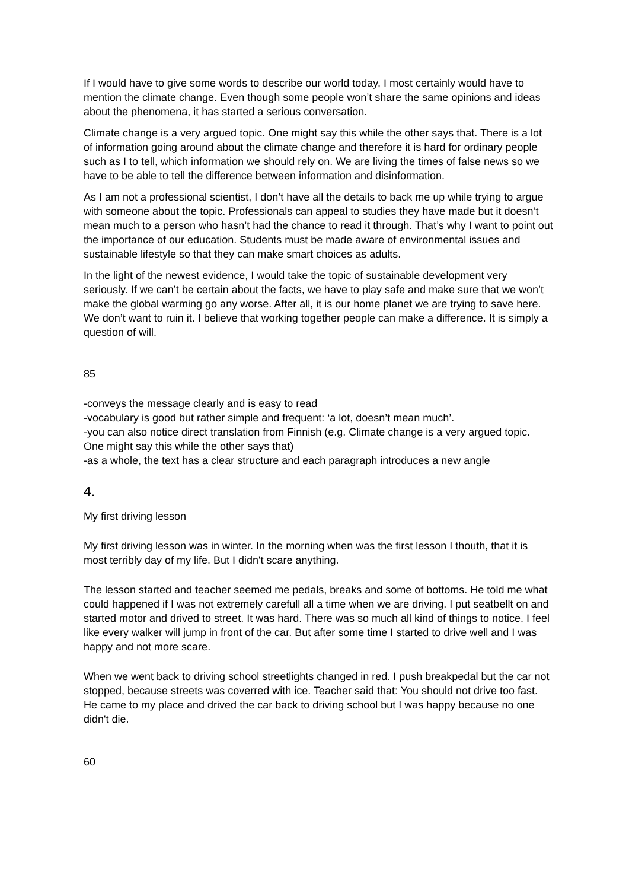If I would have to give some words to describe our world today, I most certainly would have to mention the climate change. Even though some people won’t share the same opinions and ideas about the phenomena, it has started a serious conversation.
Climate change is a very argued topic. One might say this while the other says that. There is a lot of information going around about the climate change and therefore it is hard for ordinary people such as I to tell, which information we should rely on. We are living the times of false news so we have to be able to tell the difference between information and disinformation.
As I am not a professional scientist, I don’t have all the details to back me up while trying to argue with someone about the topic. Professionals can appeal to studies they have made but it doesn’t mean much to a person who hasn’t had the chance to read it through. That’s why I want to point out the importance of our education. Students must be made aware of environmental issues and sustainable lifestyle so that they can make smart choices as adults.
In the light of the newest evidence, I would take the topic of sustainable development very seriously. If we can’t be certain about the facts, we have to play safe and make sure that we won’t make the global warming go any worse. After all, it is our home planet we are trying to save here. We don’t want to ruin it. I believe that working together people can make a difference. It is simply a question of will.
85
-conveys the message clearly and is easy to read
-vocabulary is good but rather simple and frequent: ‘a lot, doesn’t mean much’.
-you can also notice direct translation from Finnish (e.g. Climate change is a very argued topic. One might say this while the other says that)
-as a whole, the text has a clear structure and each paragraph introduces a new angle
4.
My first driving lesson
My first driving lesson was in winter. In the morning when was the first lesson I thouth, that it is most terribly day of my life. But I didn't scare anything.
The lesson started and teacher seemed me pedals, breaks and some of bottoms. He told me what could happened if I was not extremely carefull all a time when we are driving. I put seatbellt on and started motor and drived to street. It was hard. There was so much all kind of things to notice. I feel like every walker will jump in front of the car. But after some time I started to drive well and I was happy and not more scare.
When we went back to driving school streetlights changed in red. I push breakpedal but the car not stopped, because streets was coverred with ice. Teacher said that: You should not drive too fast. He came to my place and drived the car back to driving school but I was happy because no one didn't die.
60